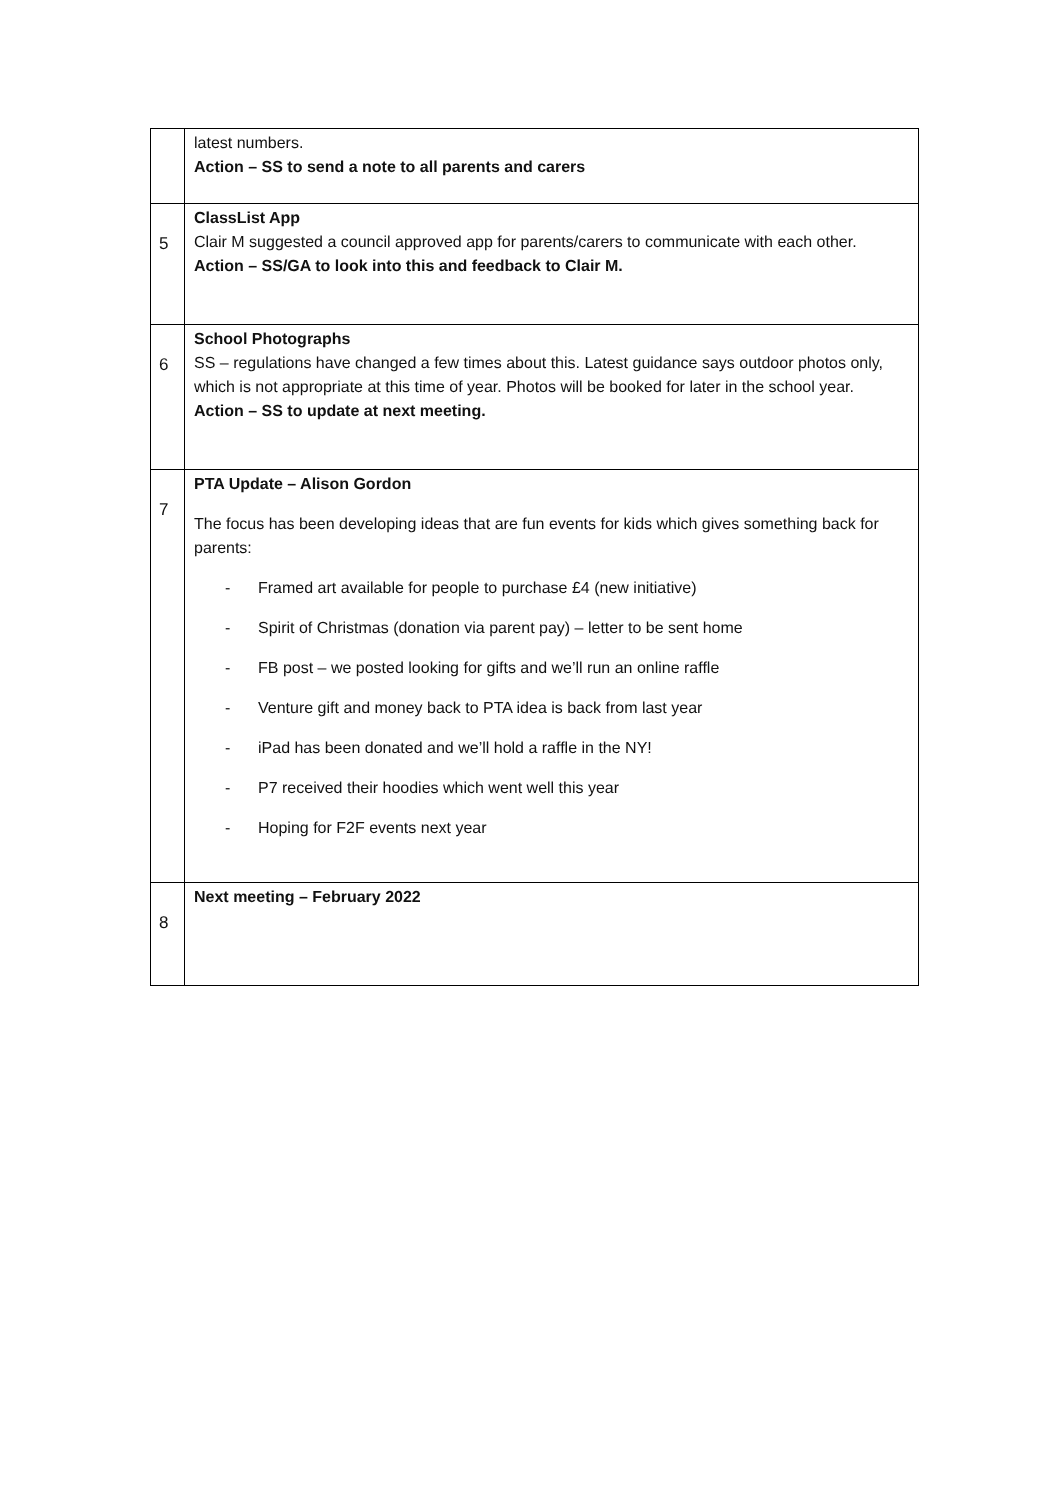| | latest numbers. Action – SS to send a note to all parents and carers |
| 5 | ClassList App Clair M suggested a council approved app for parents/carers to communicate with each other. Action – SS/GA to look into this and feedback to Clair M. |
| 6 | School Photographs SS – regulations have changed a few times about this. Latest guidance says outdoor photos only, which is not appropriate at this time of year. Photos will be booked for later in the school year. Action – SS to update at next meeting. |
| 7 | PTA Update – Alison Gordon The focus has been developing ideas that are fun events for kids which gives something back for parents: - Framed art available for people to purchase £4 (new initiative) - Spirit of Christmas (donation via parent pay) – letter to be sent home - FB post – we posted looking for gifts and we’ll run an online raffle - Venture gift and money back to PTA idea is back from last year - iPad has been donated and we’ll hold a raffle in the NY! - P7 received their hoodies which went well this year - Hoping for F2F events next year |
| 8 | Next meeting – February 2022 |